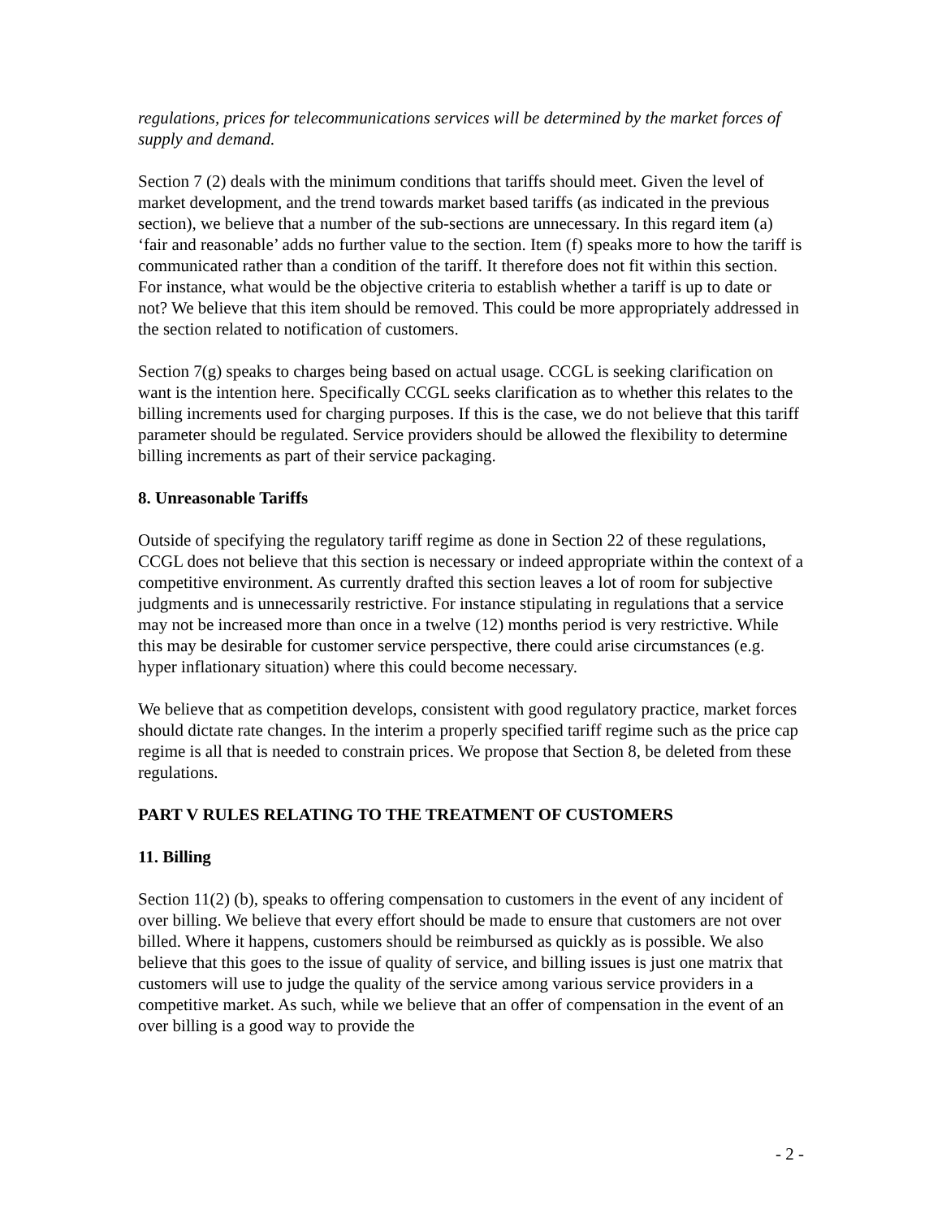regulations, prices for telecommunications services will be determined by the market forces of supply and demand.
Section 7 (2) deals with the minimum conditions that tariffs should meet. Given the level of market development, and the trend towards market based tariffs (as indicated in the previous section), we believe that a number of the sub-sections are unnecessary. In this regard item (a) ‘fair and reasonable’ adds no further value to the section. Item (f) speaks more to how the tariff is communicated rather than a condition of the tariff. It therefore does not fit within this section. For instance, what would be the objective criteria to establish whether a tariff is up to date or not? We believe that this item should be removed. This could be more appropriately addressed in the section related to notification of customers.
Section 7(g) speaks to charges being based on actual usage. CCGL is seeking clarification on want is the intention here. Specifically CCGL seeks clarification as to whether this relates to the billing increments used for charging purposes. If this is the case, we do not believe that this tariff parameter should be regulated. Service providers should be allowed the flexibility to determine billing increments as part of their service packaging.
8. Unreasonable Tariffs
Outside of specifying the regulatory tariff regime as done in Section 22 of these regulations, CCGL does not believe that this section is necessary or indeed appropriate within the context of a competitive environment. As currently drafted this section leaves a lot of room for subjective judgments and is unnecessarily restrictive. For instance stipulating in regulations that a service may not be increased more than once in a twelve (12) months period is very restrictive. While this may be desirable for customer service perspective, there could arise circumstances (e.g. hyper inflationary situation) where this could become necessary.
We believe that as competition develops, consistent with good regulatory practice, market forces should dictate rate changes. In the interim a properly specified tariff regime such as the price cap regime is all that is needed to constrain prices. We propose that Section 8, be deleted from these regulations.
PART V RULES RELATING TO THE TREATMENT OF CUSTOMERS
11. Billing
Section 11(2) (b), speaks to offering compensation to customers in the event of any incident of over billing. We believe that every effort should be made to ensure that customers are not over billed. Where it happens, customers should be reimbursed as quickly as is possible. We also believe that this goes to the issue of quality of service, and billing issues is just one matrix that customers will use to judge the quality of the service among various service providers in a competitive market. As such, while we believe that an offer of compensation in the event of an over billing is a good way to provide the
- 2 -